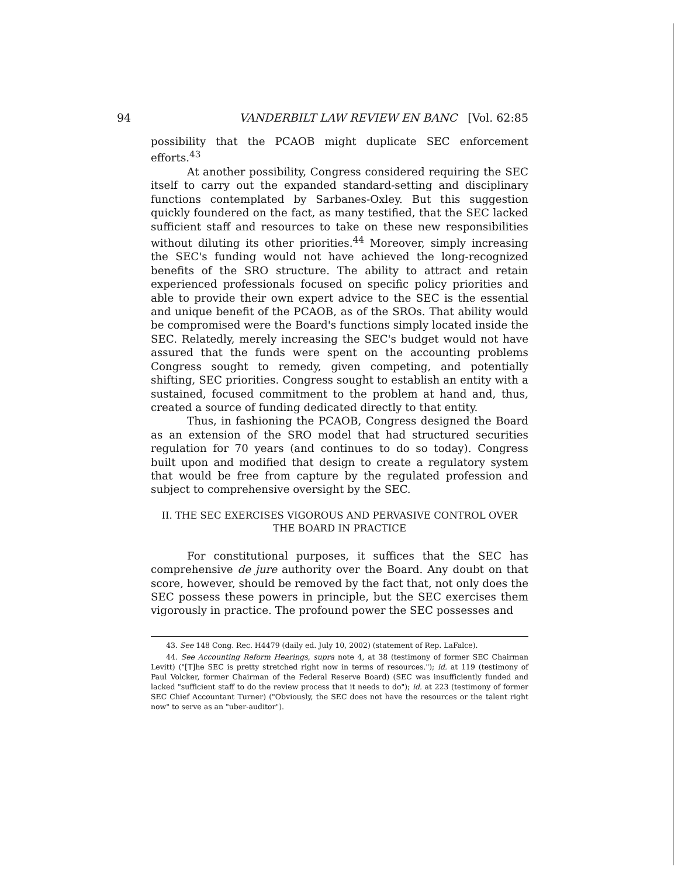94 VANDERBILT LAW REVIEW EN BANC [Vol. 62:85
possibility that the PCAOB might duplicate SEC enforcement efforts.<sup>43</sup>
At another possibility, Congress considered requiring the SEC itself to carry out the expanded standard-setting and disciplinary functions contemplated by Sarbanes-Oxley. But this suggestion quickly foundered on the fact, as many testified, that the SEC lacked sufficient staff and resources to take on these new responsibilities without diluting its other priorities.<sup>44</sup> Moreover, simply increasing the SEC's funding would not have achieved the long-recognized benefits of the SRO structure. The ability to attract and retain experienced professionals focused on specific policy priorities and able to provide their own expert advice to the SEC is the essential and unique benefit of the PCAOB, as of the SROs. That ability would be compromised were the Board's functions simply located inside the SEC. Relatedly, merely increasing the SEC's budget would not have assured that the funds were spent on the accounting problems Congress sought to remedy, given competing, and potentially shifting, SEC priorities. Congress sought to establish an entity with a sustained, focused commitment to the problem at hand and, thus, created a source of funding dedicated directly to that entity.
Thus, in fashioning the PCAOB, Congress designed the Board as an extension of the SRO model that had structured securities regulation for 70 years (and continues to do so today). Congress built upon and modified that design to create a regulatory system that would be free from capture by the regulated profession and subject to comprehensive oversight by the SEC.
II. THE SEC EXERCISES VIGOROUS AND PERVASIVE CONTROL OVER THE BOARD IN PRACTICE
For constitutional purposes, it suffices that the SEC has comprehensive de jure authority over the Board. Any doubt on that score, however, should be removed by the fact that, not only does the SEC possess these powers in principle, but the SEC exercises them vigorously in practice. The profound power the SEC possesses and
43. See 148 Cong. Rec. H4479 (daily ed. July 10, 2002) (statement of Rep. LaFalce).
44. See Accounting Reform Hearings, supra note 4, at 38 (testimony of former SEC Chairman Levitt) ("[T]he SEC is pretty stretched right now in terms of resources."); id. at 119 (testimony of Paul Volcker, former Chairman of the Federal Reserve Board) (SEC was insufficiently funded and lacked "sufficient staff to do the review process that it needs to do"); id. at 223 (testimony of former SEC Chief Accountant Turner) ("Obviously, the SEC does not have the resources or the talent right now" to serve as an "uber-auditor").